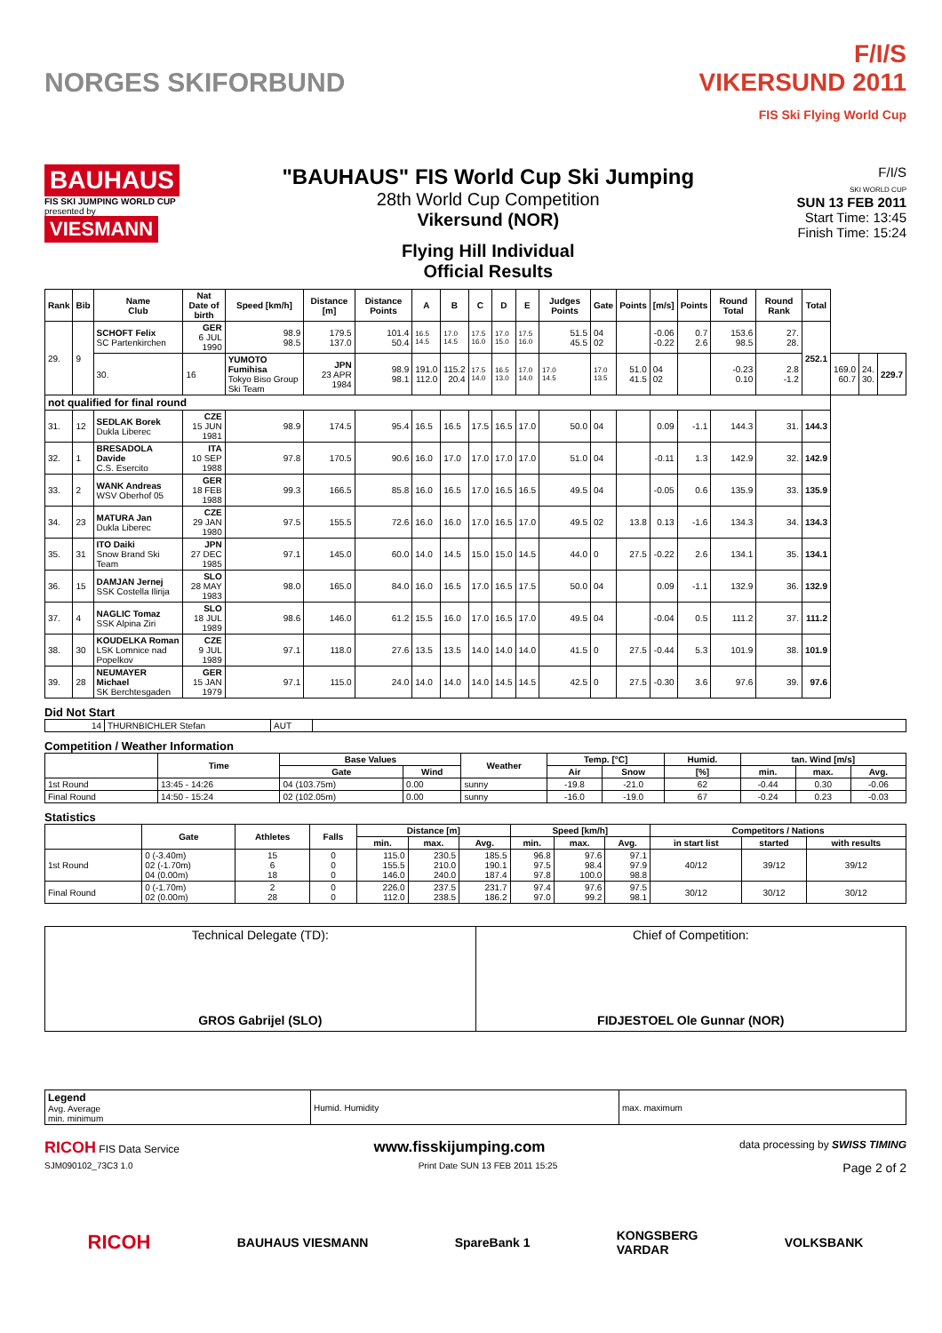NORGES SKIFORBUND
F/I/S
VIKERSUND 2011
FIS Ski Flying World Cup
BAUHAUS
FIS SKI JUMPING WORLD CUP
presented by
VIESMANN
"BAUHAUS" FIS World Cup Ski Jumping
28th World Cup Competition
Vikersund (NOR)
Flying Hill Individual
Official Results
F/I/S
SKI WORLD CUP
SUN 13 FEB 2011
Start Time: 13:45
Finish Time: 15:24
| Rank | Bib | Name Club | Nat Date of birth | Speed [km/h] | Distance [m] | Distance Points | A | B | C | D | E | Judges Points | Gate | Points | [m/s] | Points | Round Total | Round Rank | Total | | | |
| --- | --- | --- | --- | --- | --- | --- | --- | --- | --- | --- | --- | --- | --- | --- | --- | --- | --- | --- | --- | --- | --- | --- |
| 29. | 9 | SCHOFT Felix SC Partenkirchen | GER 6 JUL 1990 | 98.9 98.5 | 179.5 137.0 | 101.4 50.4 | 16.5 14.5 | 17.0 14.5 | 17.5 16.0 | 17.0 15.0 | 17.5 16.0 | 51.5 45.5 | 04 02 | | -0.06 -0.22 | 0.7 2.6 | 153.6 98.5 | 27. 28. | 252.1 | | | |
| | | 30. | 16 | YUMOTO Fumihisa Tokyo Biso Group Ski Team | JPN 23 APR 1984 | 98.9 98.1 | 191.0 112.0 | 115.2 20.4 | 17.5 14.0 | 16.5 13.0 | 17.0 14.0 | 17.0 14.5 | 17.0 13.5 | 51.0 41.5 | 04 02 | | -0.23 0.10 | 2.8 -1.2 | | 169.0 60.7 | 24. 30. | 229.7 |
| not qualified for final round | | | | | | | | | | | | | | | | | | | | | | |
| 31. | 12 | SEDLAK Borek Dukla Liberec | CZE 15 JUN 1981 | 98.9 | 174.5 | 95.4 | 16.5 | 16.5 | 17.5 | 16.5 | 17.0 | 50.0 | 04 | | 0.09 | -1.1 | 144.3 | 31. | 144.3 | | | |
| 32. | 1 | BRESADOLA Davide C.S. Esercito | ITA 10 SEP 1988 | 97.8 | 170.5 | 90.6 | 16.0 | 17.0 | 17.0 | 17.0 | 17.0 | 51.0 | 04 | | -0.11 | 1.3 | 142.9 | 32. | 142.9 | | | |
| 33. | 2 | WANK Andreas WSV Oberhof 05 | GER 18 FEB 1988 | 99.3 | 166.5 | 85.8 | 16.0 | 16.5 | 17.0 | 16.5 | 16.5 | 49.5 | 04 | | -0.05 | 0.6 | 135.9 | 33. | 135.9 | | | |
| 34. | 23 | MATURA Jan Dukla Liberec | CZE 29 JAN 1980 | 97.5 | 155.5 | 72.6 | 16.0 | 16.0 | 17.0 | 16.5 | 17.0 | 49.5 | 02 | 13.8 | 0.13 | -1.6 | 134.3 | 34. | 134.3 | | | |
| 35. | 31 | ITO Daiki Snow Brand Ski Team | JPN 27 DEC 1985 | 97.1 | 145.0 | 60.0 | 14.0 | 14.5 | 15.0 | 15.0 | 14.5 | 44.0 | 0 | 27.5 | -0.22 | 2.6 | 134.1 | 35. | 134.1 | | | |
| 36. | 15 | DAMJAN Jernej SSK Costella Ilirija | SLO 28 MAY 1983 | 98.0 | 165.0 | 84.0 | 16.0 | 16.5 | 17.0 | 16.5 | 17.5 | 50.0 | 04 | | 0.09 | -1.1 | 132.9 | 36. | 132.9 | | | |
| 37. | 4 | NAGLIC Tomaz SSK Alpina Ziri | SLO 18 JUL 1989 | 98.6 | 146.0 | 61.2 | 15.5 | 16.0 | 17.0 | 16.5 | 17.0 | 49.5 | 04 | | -0.04 | 0.5 | 111.2 | 37. | 111.2 | | | |
| 38. | 30 | KOUDELKA Roman LSK Lomnice nad Popelkov | CZE 9 JUL 1989 | 97.1 | 118.0 | 27.6 | 13.5 | 13.5 | 14.0 | 14.0 | 14.0 | 41.5 | 0 | 27.5 | -0.44 | 5.3 | 101.9 | 38. | 101.9 | | | |
| 39. | 28 | NEUMAYER Michael SK Berchtesgaden | GER 15 JAN 1979 | 97.1 | 115.0 | 24.0 | 14.0 | 14.0 | 14.0 | 14.5 | 14.5 | 42.5 | 0 | 27.5 | -0.30 | 3.6 | 97.6 | 39. | 97.6 | | | |
Did Not Start
| 14 | THURNBICHLER Stefan | AUT | |
Competition / Weather Information
| | Time | Base Values | | Weather | Temp. [°C] | | Humid. | tan. Wind [m/s] | | |
| --- | --- | --- | --- | --- | --- | --- | --- | --- | --- | --- |
| | | Gate | Wind | | Air | Snow | [%] | min. | max. | Avg. |
| 1st Round | 13:45 - 14:26 | 04 (103.75m) | 0.00 | sunny | -19.8 | -21.0 | 62 | -0.44 | 0.30 | -0.06 |
| Final Round | 14:50 - 15:24 | 02 (102.05m) | 0.00 | sunny | -16.0 | -19.0 | 67 | -0.24 | 0.23 | -0.03 |
Statistics
| | Gate | Athletes | Falls | Distance [m] | | | Speed [km/h] | | | Competitors / Nations | | |
| --- | --- | --- | --- | --- | --- | --- | --- | --- | --- | --- | --- | --- |
| | | | | min. | max. | Avg. | min. | max. | Avg. | in start list | started | with results |
| 1st Round | 0 (-3.40m) 02 (-1.70m) 04 (0.00m) | 15 6 18 | 0 0 0 | 115.0 155.5 146.0 | 230.5 210.0 240.0 | 185.5 190.1 187.4 | 96.8 97.5 97.8 | 97.6 98.4 100.0 | 97.1 97.9 98.8 | 40/12 | 39/12 | 39/12 |
| Final Round | 0 (-1.70m) 02 (0.00m) | 2 28 | 0 0 | 226.0 112.0 | 237.5 238.5 | 231.7 186.2 | 97.4 97.0 | 97.6 99.2 | 97.5 98.1 | 30/12 | 30/12 | 30/12 |
| Technical Delegate (TD): GROS Gabrijel (SLO) | Chief of Competition: FIDJESTOEL Ole Gunnar (NOR) |
| Legend Avg. Average min. minimum | Humid. Humidity | max. maximum |
RICOH FIS Data Service www.fisskijumping.com data processing by SWISS TIMING
SJM090102_73C3 1.0 Print Date SUN 13 FEB 2011 15:25 Page 2 of 2
RICOH BAUHAUS VIESMANN SpareBank 1 KONGSBERG
VARDAR VOLKSBANK